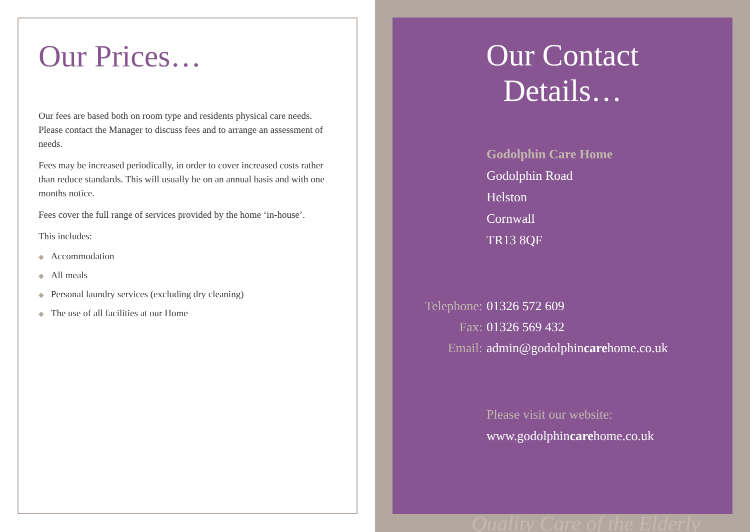Our Prices…
Our fees are based both on room type and residents physical care needs. Please contact the Manager to discuss fees and to arrange an assessment of needs.
Fees may be increased periodically, in order to cover increased costs rather than reduce standards. This will usually be on an annual basis and with one months notice.
Fees cover the full range of services provided by the home ‘in-house’.
This includes:
◆ Accommodation
◆ All meals
◆ Personal laundry services (excluding dry cleaning)
◆ The use of all facilities at our Home
Our Contact Details…
Godolphin Care Home
Godolphin Road
Helston
Cornwall
TR13 8QF
Telephone:
01326 572 609
Fax:
01326 569 432
Email:
admin@godolphincarehome.co.uk
Please visit our website:
www.godolphincarehome.co.uk
Quality Care of the Elderly